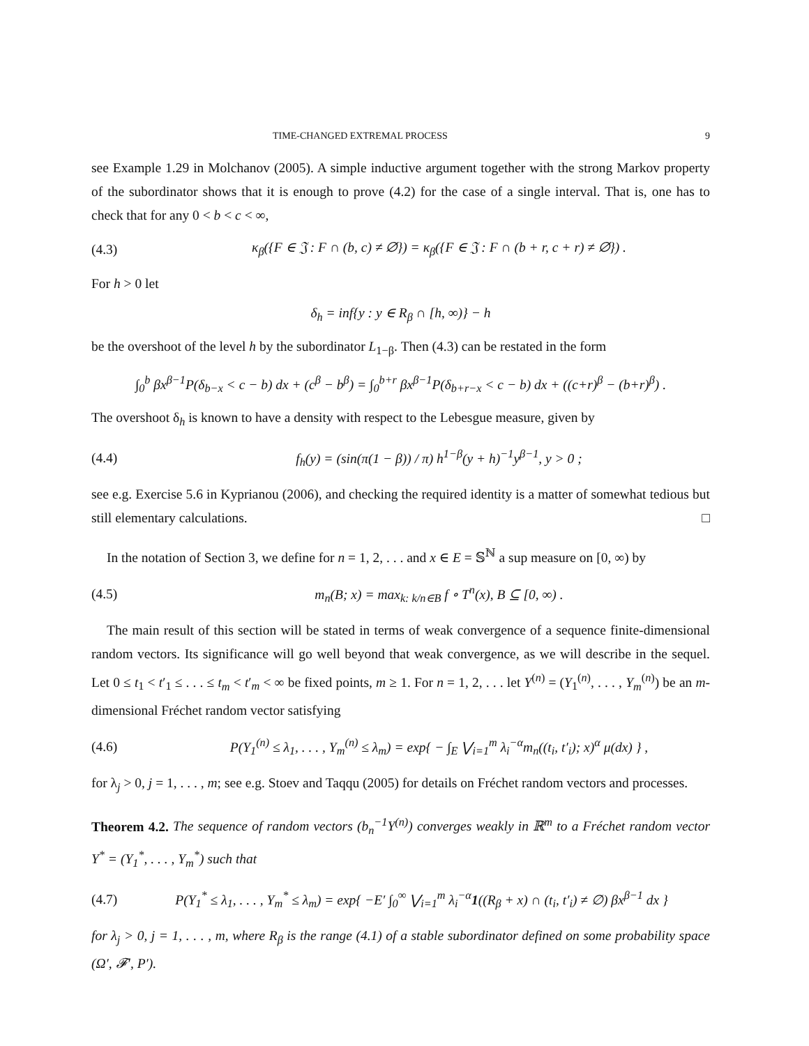TIME-CHANGED EXTREMAL PROCESS 9
see Example 1.29 in Molchanov (2005). A simple inductive argument together with the strong Markov property of the subordinator shows that it is enough to prove (4.2) for the case of a single interval. That is, one has to check that for any 0 < b < c < ∞,
(4.3) κ<sub>β</sub>({F ∈ 𝔍 : F ∩ (b, c) ≠ ∅}) = κ<sub>β</sub>({F ∈ 𝔍 : F ∩ (b + r, c + r) ≠ ∅}) .
For h > 0 let
δ<sub>h</sub> = inf{y : y ∈ R<sub>β</sub> ∩ [h, ∞)} − h
be the overshoot of the level h by the subordinator L<sub>1−β</sub>. Then (4.3) can be restated in the form
∫<sub>0</sub><sup>b</sup> βx<sup>β−1</sup>P(δ<sub>b−x</sub> < c − b) dx + (c<sup>β</sup> − b<sup>β</sup>) = ∫<sub>0</sub><sup>b+r</sup> βx<sup>β−1</sup>P(δ<sub>b+r−x</sub> < c − b) dx + ((c+r)<sup>β</sup> − (b+r)<sup>β</sup>) .
The overshoot δ<sub>h</sub> is known to have a density with respect to the Lebesgue measure, given by
(4.4) f<sub>h</sub>(y) = (sin(π(1 − β)) / π) h<sup>1−β</sup>(y + h)<sup>−1</sup>y<sup>β−1</sup>, y > 0 ;
see e.g. Exercise 5.6 in Kyprianou (2006), and checking the required identity is a matter of somewhat tedious but still elementary calculations. □
In the notation of Section 3, we define for n = 1, 2, . . . and x ∈ E = 𝕊<sup>ℕ</sup> a sup measure on [0, ∞) by
(4.5) m<sub>n</sub>(B; x) = max<sub>k: k/n∈B</sub> f ∘ T<sup>n</sup>(x), B ⊆ [0, ∞) .
The main result of this section will be stated in terms of weak convergence of a sequence finite-dimensional random vectors. Its significance will go well beyond that weak convergence, as we will describe in the sequel. Let 0 ≤ t<sub>1</sub> < t′<sub>1</sub> ≤ . . . ≤ t<sub>m</sub> < t′<sub>m</sub> < ∞ be fixed points, m ≥ 1. For n = 1, 2, . . . let Y<sup>(n)</sup> = (Y<sub>1</sub><sup>(n)</sup>, . . . , Y<sub>m</sub><sup>(n)</sup>) be an m-dimensional Fréchet random vector satisfying
(4.6) P(Y<sub>1</sub><sup>(n)</sup> ≤ λ<sub>1</sub>, . . . , Y<sub>m</sub><sup>(n)</sup> ≤ λ<sub>m</sub>) = exp{ − ∫<sub>E</sub> ⋁<sub>i=1</sub><sup>m</sup> λ<sub>i</sub><sup>−α</sup>m<sub>n</sub>((t<sub>i</sub>, t′<sub>i</sub>); x)<sup>α</sup> μ(dx) } ,
for λ<sub>j</sub> > 0, j = 1, . . . , m; see e.g. Stoev and Taqqu (2005) for details on Fréchet random vectors and processes.
Theorem 4.2. The sequence of random vectors (b<sub>n</sub><sup>−1</sup>Y<sup>(n)</sup>) converges weakly in ℝ<sup>m</sup> to a Fréchet random vector Y<sup>*</sup> = (Y<sub>1</sub><sup>*</sup>, . . . , Y<sub>m</sub><sup>*</sup>) such that
(4.7) P(Y<sub>1</sub><sup>*</sup> ≤ λ<sub>1</sub>, . . . , Y<sub>m</sub><sup>*</sup> ≤ λ<sub>m</sub>) = exp{ −E′ ∫<sub>0</sub><sup>∞</sup> ⋁<sub>i=1</sub><sup>m</sup> λ<sub>i</sub><sup>−α</sup>1((R<sub>β</sub> + x) ∩ (t<sub>i</sub>, t′<sub>i</sub>) ≠ ∅) βx<sup>β−1</sup> dx }
for λ<sub>j</sub> > 0, j = 1, . . . , m, where R<sub>β</sub> is the range (4.1) of a stable subordinator defined on some probability space (Ω′, 𝓕′, P′).